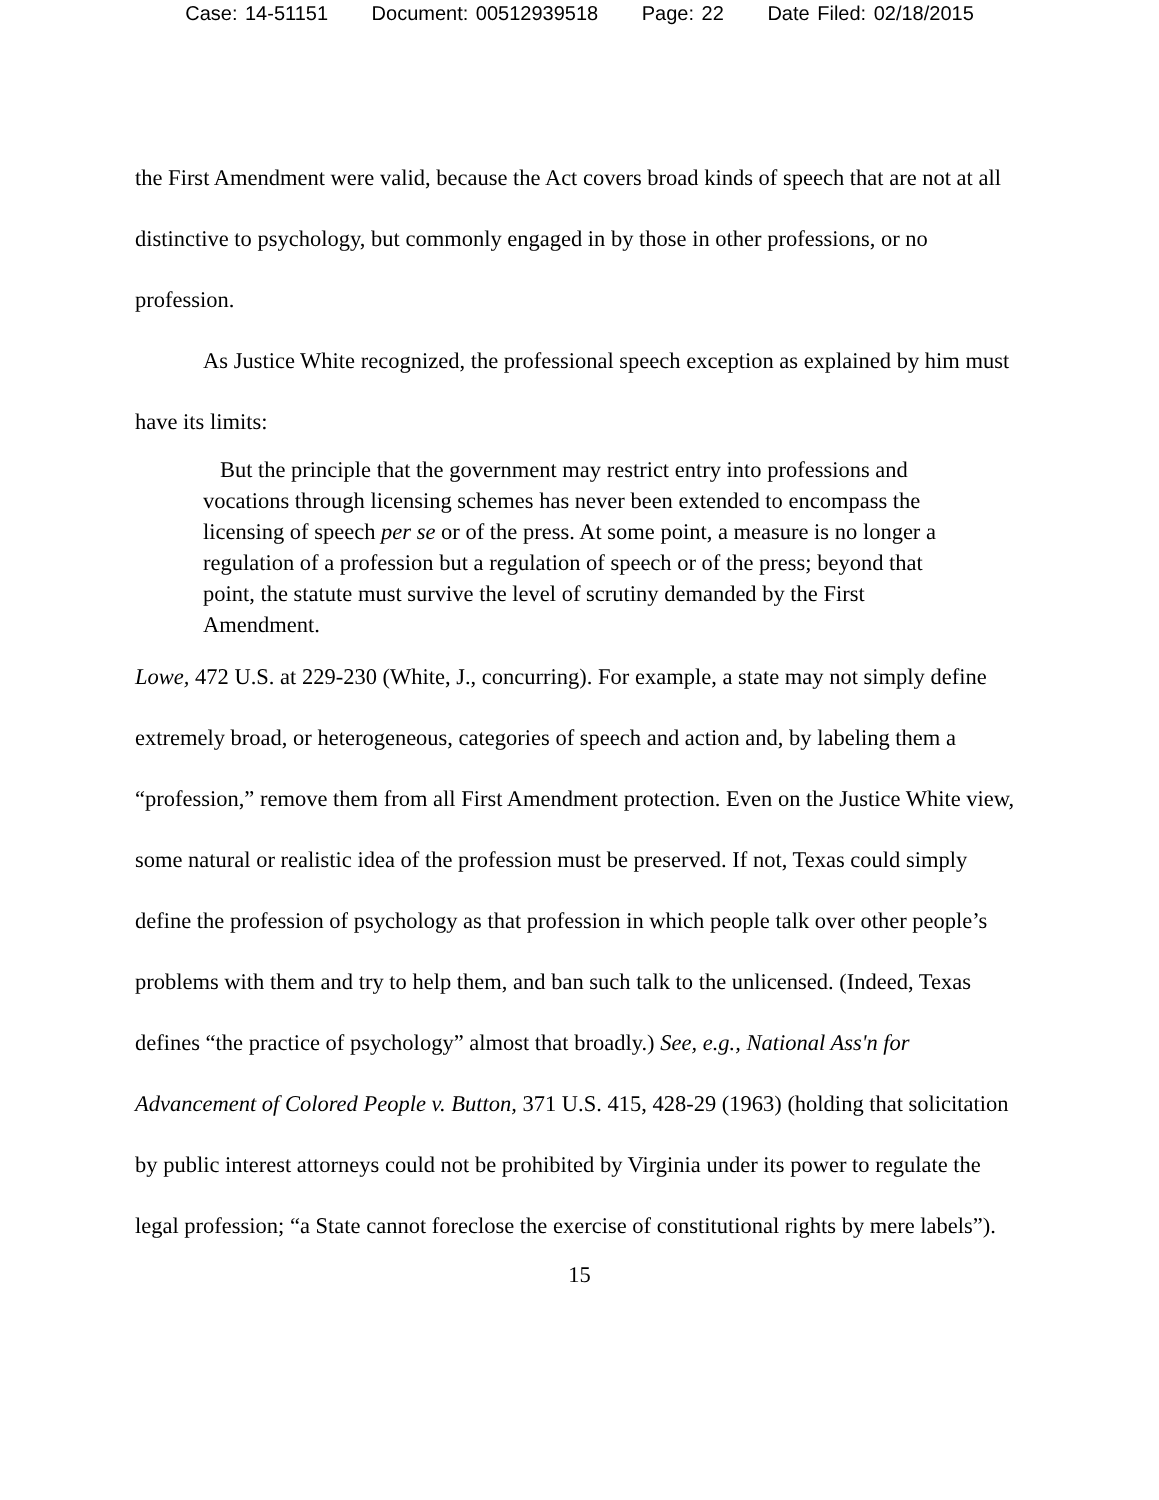Case: 14-51151 Document: 00512939518 Page: 22 Date Filed: 02/18/2015
the First Amendment were valid, because the Act covers broad kinds of speech that are not at all distinctive to psychology, but commonly engaged in by those in other professions, or no profession.
As Justice White recognized, the professional speech exception as explained by him must have its limits:
But the principle that the government may restrict entry into professions and vocations through licensing schemes has never been extended to encompass the licensing of speech per se or of the press. At some point, a measure is no longer a regulation of a profession but a regulation of speech or of the press; beyond that point, the statute must survive the level of scrutiny demanded by the First Amendment.
Lowe, 472 U.S. at 229-230 (White, J., concurring). For example, a state may not simply define extremely broad, or heterogeneous, categories of speech and action and, by labeling them a “profession,” remove them from all First Amendment protection. Even on the Justice White view, some natural or realistic idea of the profession must be preserved. If not, Texas could simply define the profession of psychology as that profession in which people talk over other people’s problems with them and try to help them, and ban such talk to the unlicensed. (Indeed, Texas defines “the practice of psychology” almost that broadly.) See, e.g., National Ass'n for Advancement of Colored People v. Button, 371 U.S. 415, 428-29 (1963) (holding that solicitation by public interest attorneys could not be prohibited by Virginia under its power to regulate the legal profession; “a State cannot foreclose the exercise of constitutional rights by mere labels”).
15